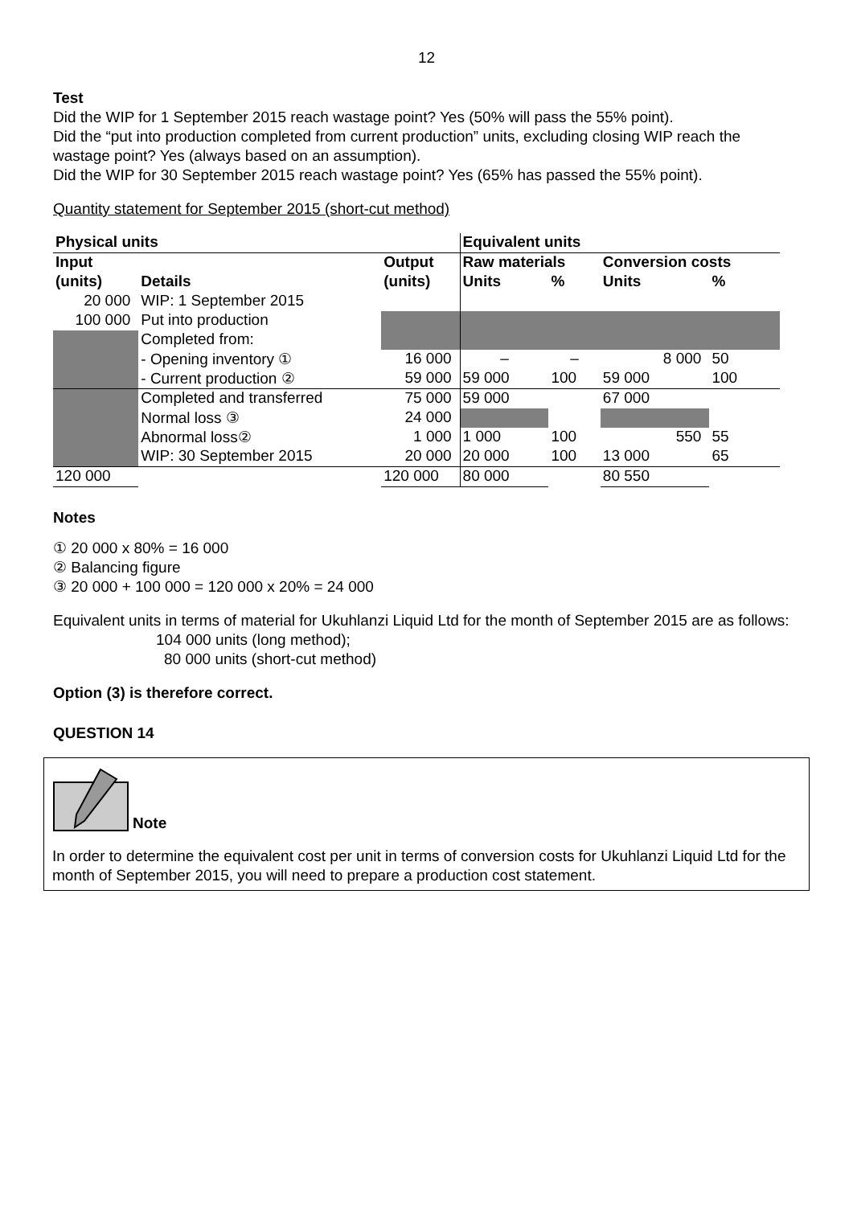12
Test
Did the WIP for 1 September 2015 reach wastage point? Yes (50% will pass the 55% point).
Did the “put into production completed from current production” units, excluding closing WIP reach the wastage point? Yes (always based on an assumption).
Did the WIP for 30 September 2015 reach wastage point? Yes (65% has passed the 55% point).
Quantity statement for September 2015 (short-cut method)
| Physical units | | | Equivalent units | | | | |
| --- | --- | --- | --- | --- | --- | --- | --- |
| Input | | Output | Raw materials | | Conversion costs | | |
| (units) | Details | (units) | Units | % | Units | % | |
| 20 000 | WIP: 1 September 2015 | | | | | | |
| 100 000 | Put into production | | | | | | |
| | Completed from: | | | | | | |
| | - Opening inventory ① | 16 000 | – | – | 8 000 | 50 | |
| | - Current production ② | 59 000 | 59 000 | 100 | 59 000 | 100 | |
| | Completed and transferred | 75 000 | 59 000 | | 67 000 | | |
| | Normal loss ③ | 24 000 | | | | | |
| | Abnormal loss② | 1 000 | 1 000 | 100 | 550 | 55 | |
| | WIP: 30 September 2015 | 20 000 | 20 000 | 100 | 13 000 | 65 | |
| 120 000 | | 120 000 | 80 000 | | 80 550 | | |
Notes
① 20 000 x 80% = 16 000
② Balancing figure
③ 20 000 + 100 000 = 120 000 x 20% = 24 000
Equivalent units in terms of material for Ukuhlanzi Liquid Ltd for the month of September 2015 are as follows:
104 000 units (long method);
80 000 units (short-cut method)
Option (3) is therefore correct.
QUESTION 14
Note
In order to determine the equivalent cost per unit in terms of conversion costs for Ukuhlanzi Liquid Ltd for the month of September 2015, you will need to prepare a production cost statement.